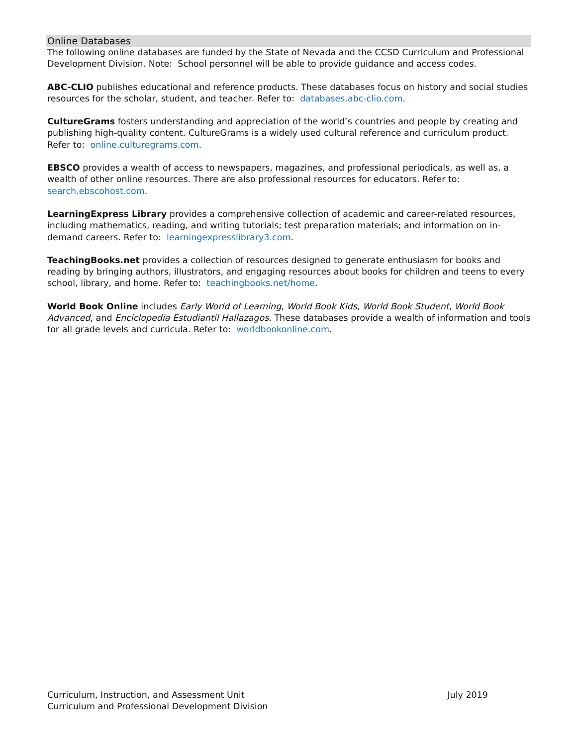Online Databases
The following online databases are funded by the State of Nevada and the CCSD Curriculum and Professional Development Division. Note: School personnel will be able to provide guidance and access codes.
ABC-CLIO publishes educational and reference products. These databases focus on history and social studies resources for the scholar, student, and teacher. Refer to: databases.abc-clio.com.
CultureGrams fosters understanding and appreciation of the world’s countries and people by creating and publishing high-quality content. CultureGrams is a widely used cultural reference and curriculum product. Refer to: online.culturegrams.com.
EBSCO provides a wealth of access to newspapers, magazines, and professional periodicals, as well as, a wealth of other online resources. There are also professional resources for educators. Refer to: search.ebscohost.com.
LearningExpress Library provides a comprehensive collection of academic and career-related resources, including mathematics, reading, and writing tutorials; test preparation materials; and information on in-demand careers. Refer to: learningexpresslibrary3.com.
TeachingBooks.net provides a collection of resources designed to generate enthusiasm for books and reading by bringing authors, illustrators, and engaging resources about books for children and teens to every school, library, and home. Refer to: teachingbooks.net/home.
World Book Online includes Early World of Learning, World Book Kids, World Book Student, World Book Advanced, and Enciclopedia Estudiantil Hallazagos. These databases provide a wealth of information and tools for all grade levels and curricula. Refer to: worldbookonline.com.
Curriculum, Instruction, and Assessment Unit
Curriculum and Professional Development Division
July 2019